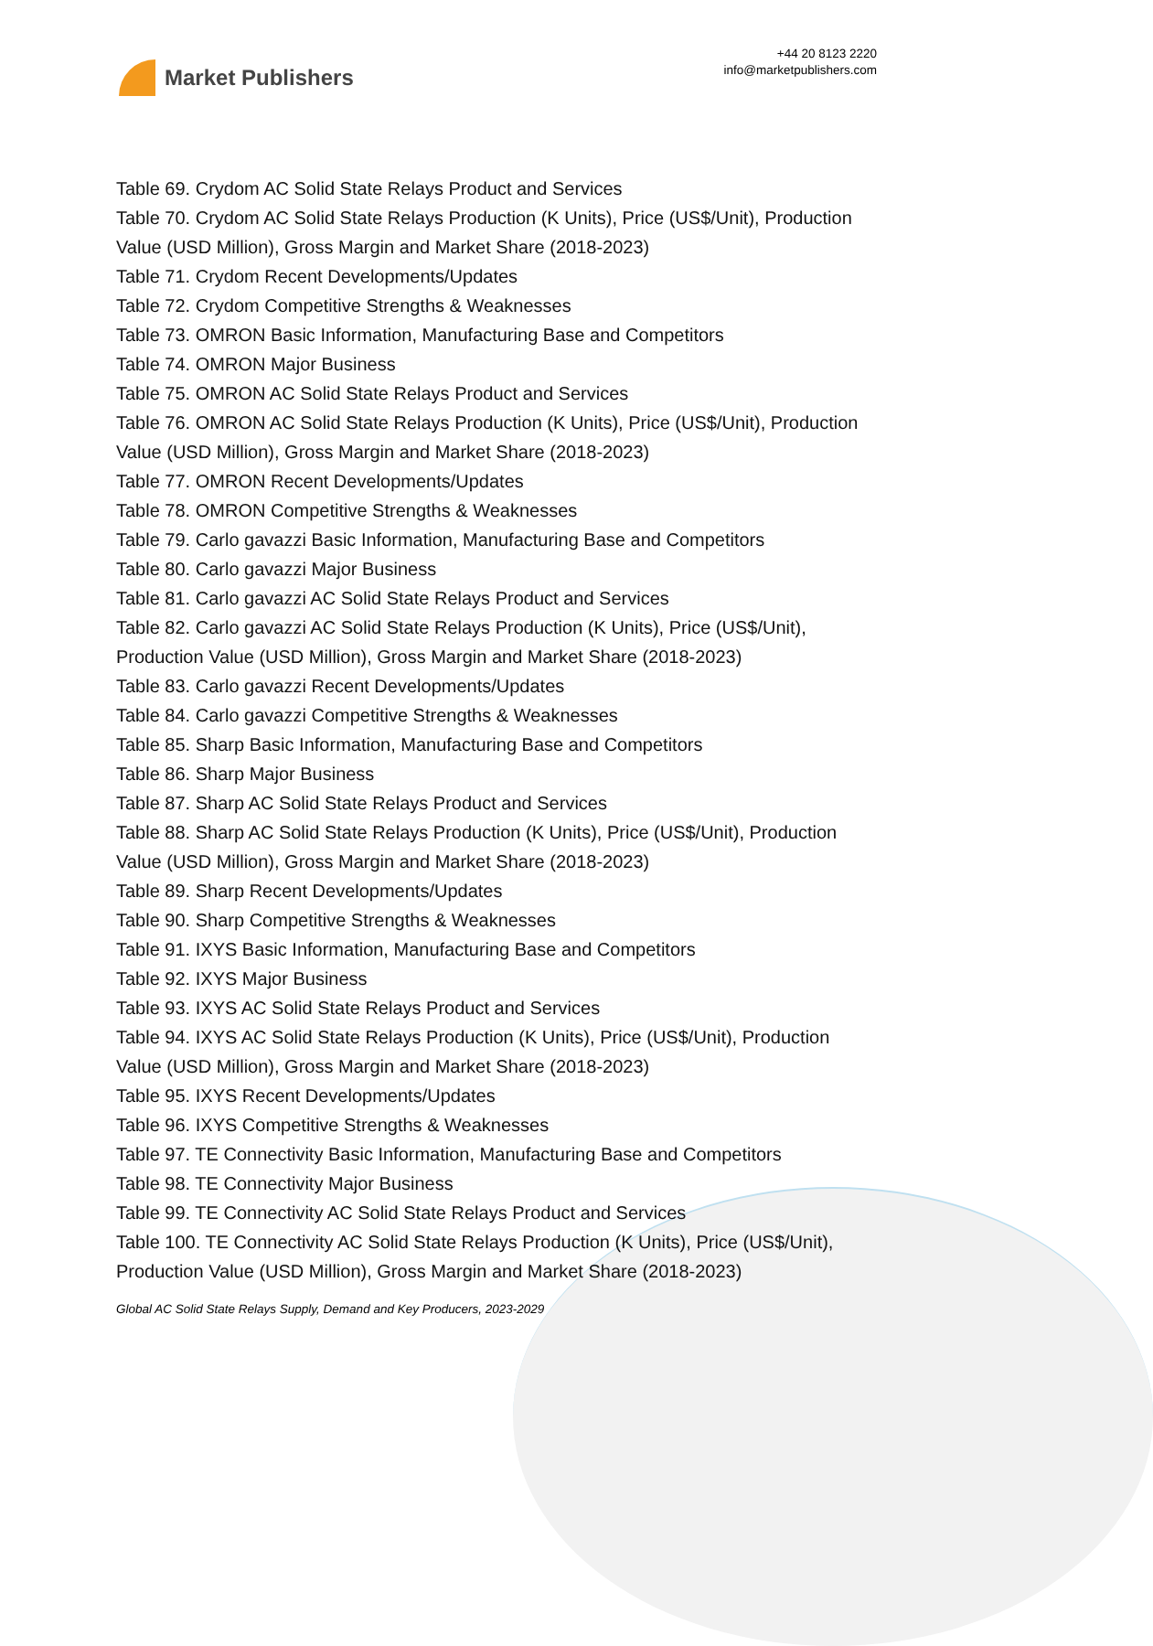Market Publishers
+44 20 8123 2220
info@marketpublishers.com
Table 69. Crydom AC Solid State Relays Product and Services
Table 70. Crydom AC Solid State Relays Production (K Units), Price (US$/Unit), Production Value (USD Million), Gross Margin and Market Share (2018-2023)
Table 71. Crydom Recent Developments/Updates
Table 72. Crydom Competitive Strengths & Weaknesses
Table 73. OMRON Basic Information, Manufacturing Base and Competitors
Table 74. OMRON Major Business
Table 75. OMRON AC Solid State Relays Product and Services
Table 76. OMRON AC Solid State Relays Production (K Units), Price (US$/Unit), Production Value (USD Million), Gross Margin and Market Share (2018-2023)
Table 77. OMRON Recent Developments/Updates
Table 78. OMRON Competitive Strengths & Weaknesses
Table 79. Carlo gavazzi Basic Information, Manufacturing Base and Competitors
Table 80. Carlo gavazzi Major Business
Table 81. Carlo gavazzi AC Solid State Relays Product and Services
Table 82. Carlo gavazzi AC Solid State Relays Production (K Units), Price (US$/Unit), Production Value (USD Million), Gross Margin and Market Share (2018-2023)
Table 83. Carlo gavazzi Recent Developments/Updates
Table 84. Carlo gavazzi Competitive Strengths & Weaknesses
Table 85. Sharp Basic Information, Manufacturing Base and Competitors
Table 86. Sharp Major Business
Table 87. Sharp AC Solid State Relays Product and Services
Table 88. Sharp AC Solid State Relays Production (K Units), Price (US$/Unit), Production Value (USD Million), Gross Margin and Market Share (2018-2023)
Table 89. Sharp Recent Developments/Updates
Table 90. Sharp Competitive Strengths & Weaknesses
Table 91. IXYS Basic Information, Manufacturing Base and Competitors
Table 92. IXYS Major Business
Table 93. IXYS AC Solid State Relays Product and Services
Table 94. IXYS AC Solid State Relays Production (K Units), Price (US$/Unit), Production Value (USD Million), Gross Margin and Market Share (2018-2023)
Table 95. IXYS Recent Developments/Updates
Table 96. IXYS Competitive Strengths & Weaknesses
Table 97. TE Connectivity Basic Information, Manufacturing Base and Competitors
Table 98. TE Connectivity Major Business
Table 99. TE Connectivity AC Solid State Relays Product and Services
Table 100. TE Connectivity AC Solid State Relays Production (K Units), Price (US$/Unit), Production Value (USD Million), Gross Margin and Market Share (2018-2023)
Global AC Solid State Relays Supply, Demand and Key Producers, 2023-2029